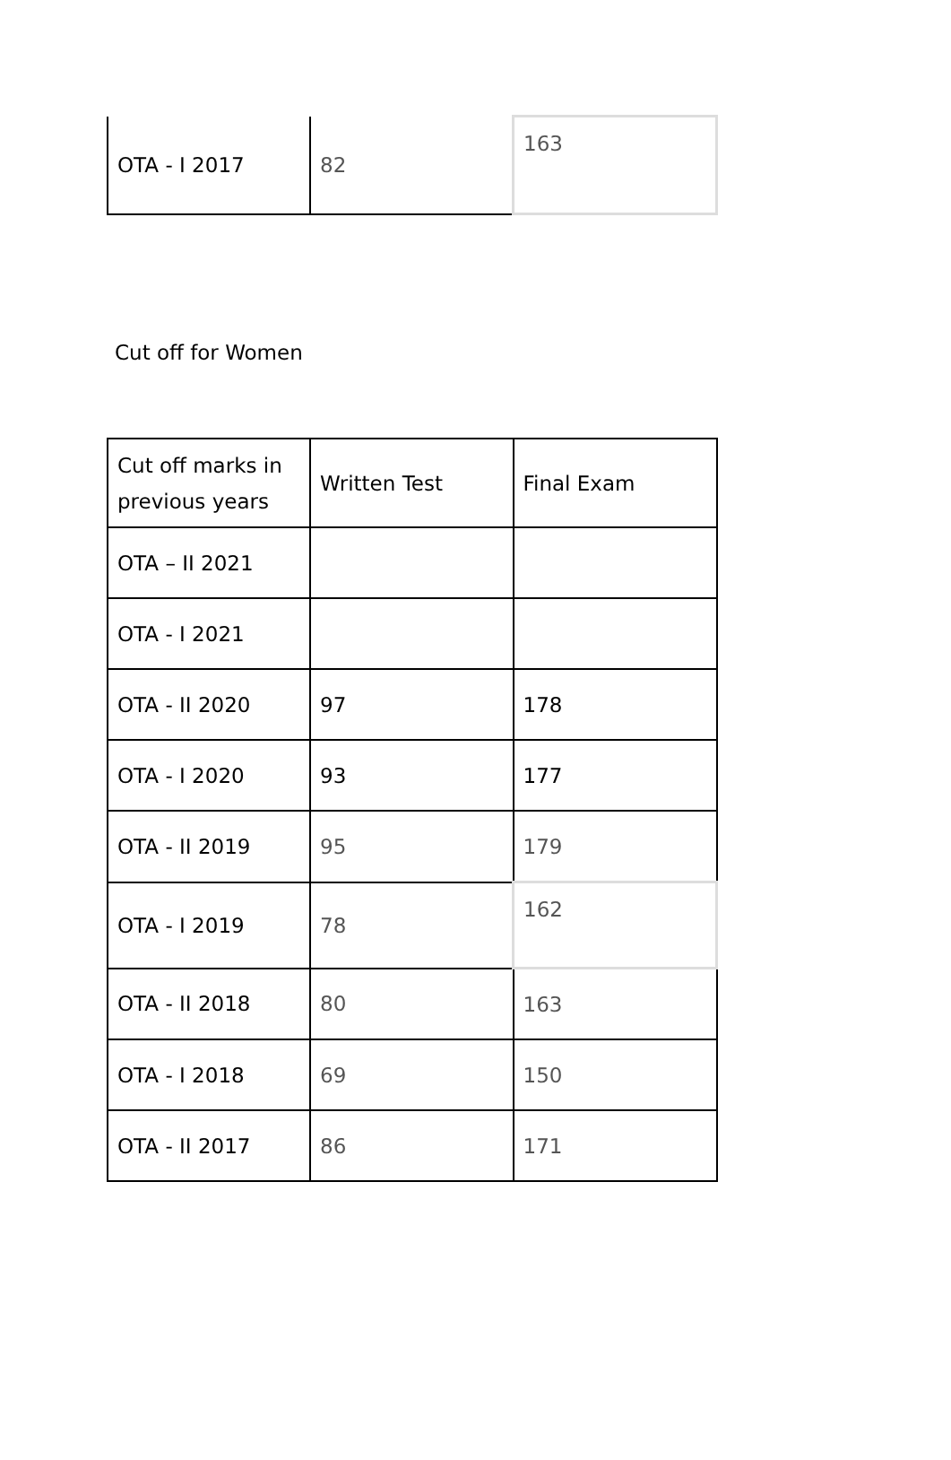| OTA - I 2017 | 82 | 163 |
Cut off for Women
| Cut off marks in previous years | Written Test | Final Exam |
| OTA – II 2021 | | |
| OTA - I 2021 | | |
| OTA - II 2020 | 97 | 178 |
| OTA - I 2020 | 93 | 177 |
| OTA - II 2019 | 95 | 179 |
| OTA - I 2019 | 78 | 162 |
| OTA - II 2018 | 80 | 163 |
| OTA - I 2018 | 69 | 150 |
| OTA - II 2017 | 86 | 171 |